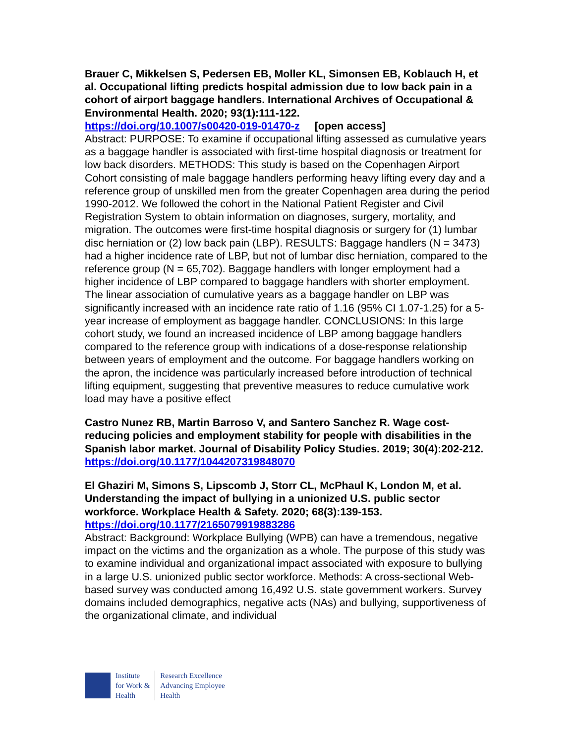Brauer C, Mikkelsen S, Pedersen EB, Moller KL, Simonsen EB, Koblauch H, et al. Occupational lifting predicts hospital admission due to low back pain in a cohort of airport baggage handlers. International Archives of Occupational & Environmental Health. 2020; 93(1):111-122.
https://doi.org/10.1007/s00420-019-01470-z [open access]
Abstract: PURPOSE: To examine if occupational lifting assessed as cumulative years as a baggage handler is associated with first-time hospital diagnosis or treatment for low back disorders. METHODS: This study is based on the Copenhagen Airport Cohort consisting of male baggage handlers performing heavy lifting every day and a reference group of unskilled men from the greater Copenhagen area during the period 1990-2012. We followed the cohort in the National Patient Register and Civil Registration System to obtain information on diagnoses, surgery, mortality, and migration. The outcomes were first-time hospital diagnosis or surgery for (1) lumbar disc herniation or (2) low back pain (LBP). RESULTS: Baggage handlers (N = 3473) had a higher incidence rate of LBP, but not of lumbar disc herniation, compared to the reference group (N = 65,702). Baggage handlers with longer employment had a higher incidence of LBP compared to baggage handlers with shorter employment. The linear association of cumulative years as a baggage handler on LBP was significantly increased with an incidence rate ratio of 1.16 (95% CI 1.07-1.25) for a 5-year increase of employment as baggage handler. CONCLUSIONS: In this large cohort study, we found an increased incidence of LBP among baggage handlers compared to the reference group with indications of a dose-response relationship between years of employment and the outcome. For baggage handlers working on the apron, the incidence was particularly increased before introduction of technical lifting equipment, suggesting that preventive measures to reduce cumulative work load may have a positive effect
Castro Nunez RB, Martin Barroso V, and Santero Sanchez R. Wage cost-reducing policies and employment stability for people with disabilities in the Spanish labor market. Journal of Disability Policy Studies. 2019; 30(4):202-212.
https://doi.org/10.1177/1044207319848070
El Ghaziri M, Simons S, Lipscomb J, Storr CL, McPhaul K, London M, et al. Understanding the impact of bullying in a unionized U.S. public sector workforce. Workplace Health & Safety. 2020; 68(3):139-153.
https://doi.org/10.1177/2165079919883286
Abstract: Background: Workplace Bullying (WPB) can have a tremendous, negative impact on the victims and the organization as a whole. The purpose of this study was to examine individual and organizational impact associated with exposure to bullying in a large U.S. unionized public sector workforce. Methods: A cross-sectional Web-based survey was conducted among 16,492 U.S. state government workers. Survey domains included demographics, negative acts (NAs) and bullying, supportiveness of the organizational climate, and individual
Institute
for Work &
Health
Research Excellence
Advancing Employee
Health